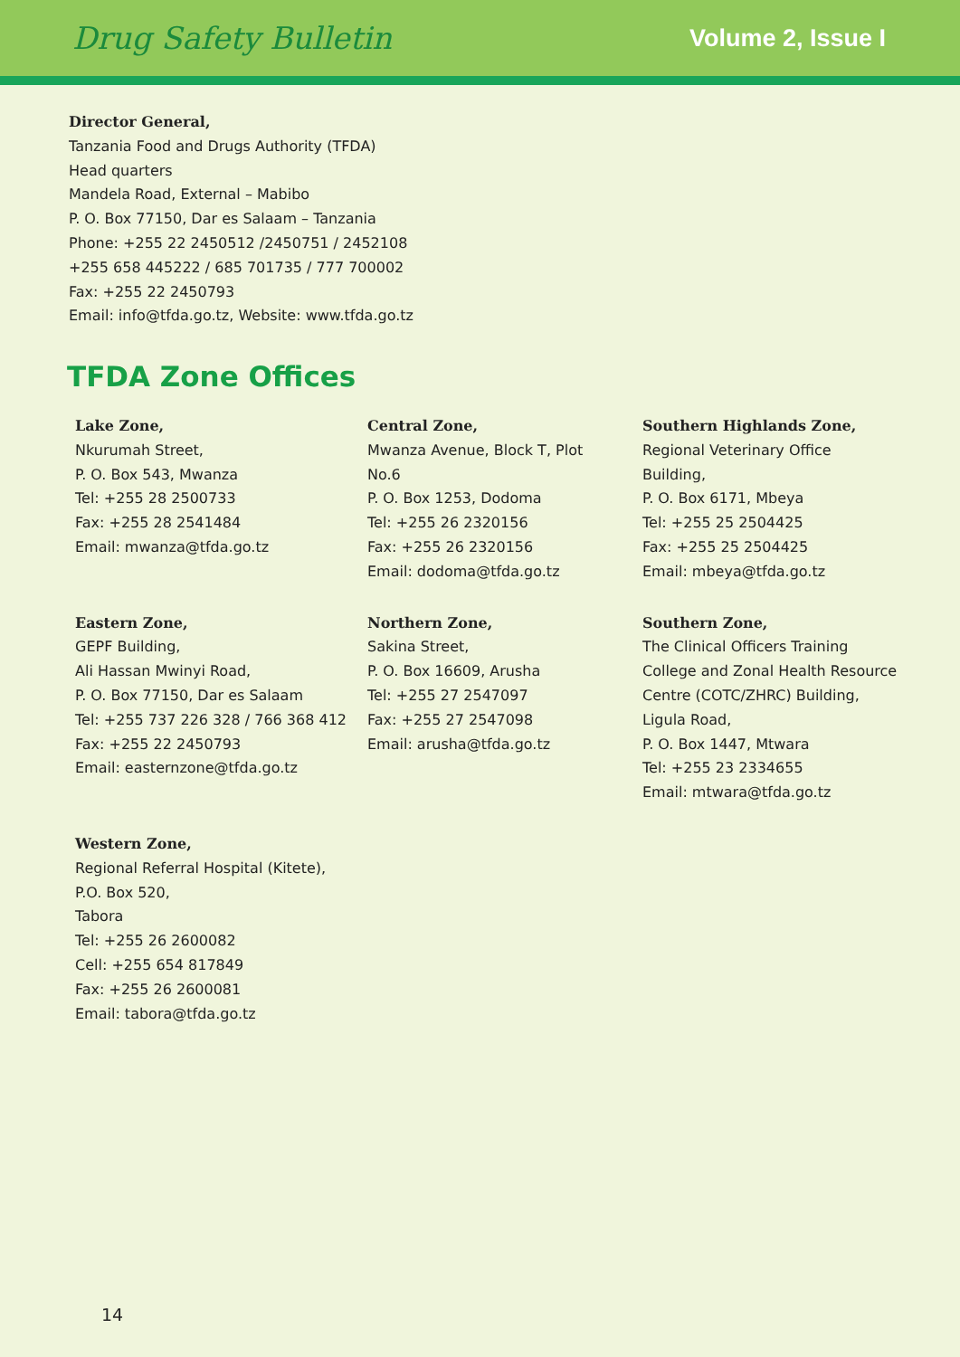Drug Safety Bulletin
Volume 2, Issue I
Director General,
Tanzania Food and Drugs Authority (TFDA)
Head quarters
Mandela Road, External – Mabibo
P. O. Box 77150, Dar es Salaam – Tanzania
Phone: +255 22 2450512 /2450751 / 2452108
+255 658 445222 / 685 701735 / 777 700002
Fax: +255 22 2450793
Email: info@tfda.go.tz, Website: www.tfda.go.tz
TFDA Zone Offices
Lake Zone,
Nkurumah Street,
P. O. Box 543, Mwanza
Tel: +255 28 2500733
Fax: +255 28 2541484
Email: mwanza@tfda.go.tz
Central Zone,
Mwanza Avenue, Block T, Plot
No.6
P. O. Box 1253, Dodoma
Tel: +255 26 2320156
Fax: +255 26 2320156
Email: dodoma@tfda.go.tz
Southern Highlands Zone,
Regional Veterinary Office
Building,
P. O. Box 6171, Mbeya
Tel: +255 25 2504425
Fax: +255 25 2504425
Email: mbeya@tfda.go.tz
Eastern Zone,
GEPF Building,
Ali Hassan Mwinyi Road,
P. O. Box 77150, Dar es Salaam
Tel: +255 737 226 328 / 766 368 412
Fax: +255 22 2450793
Email: easternzone@tfda.go.tz
Northern Zone,
Sakina Street,
P. O. Box 16609, Arusha
Tel: +255 27 2547097
Fax: +255 27 2547098
Email: arusha@tfda.go.tz
Southern Zone,
The Clinical Officers Training
College and Zonal Health Resource
Centre (COTC/ZHRC) Building,
Ligula Road,
P. O. Box 1447, Mtwara
Tel: +255 23 2334655
Email: mtwara@tfda.go.tz
Western Zone,
Regional Referral Hospital (Kitete),
P.O. Box 520,
Tabora
Tel: +255 26 2600082
Cell: +255 654 817849
Fax: +255 26 2600081
Email: tabora@tfda.go.tz
14